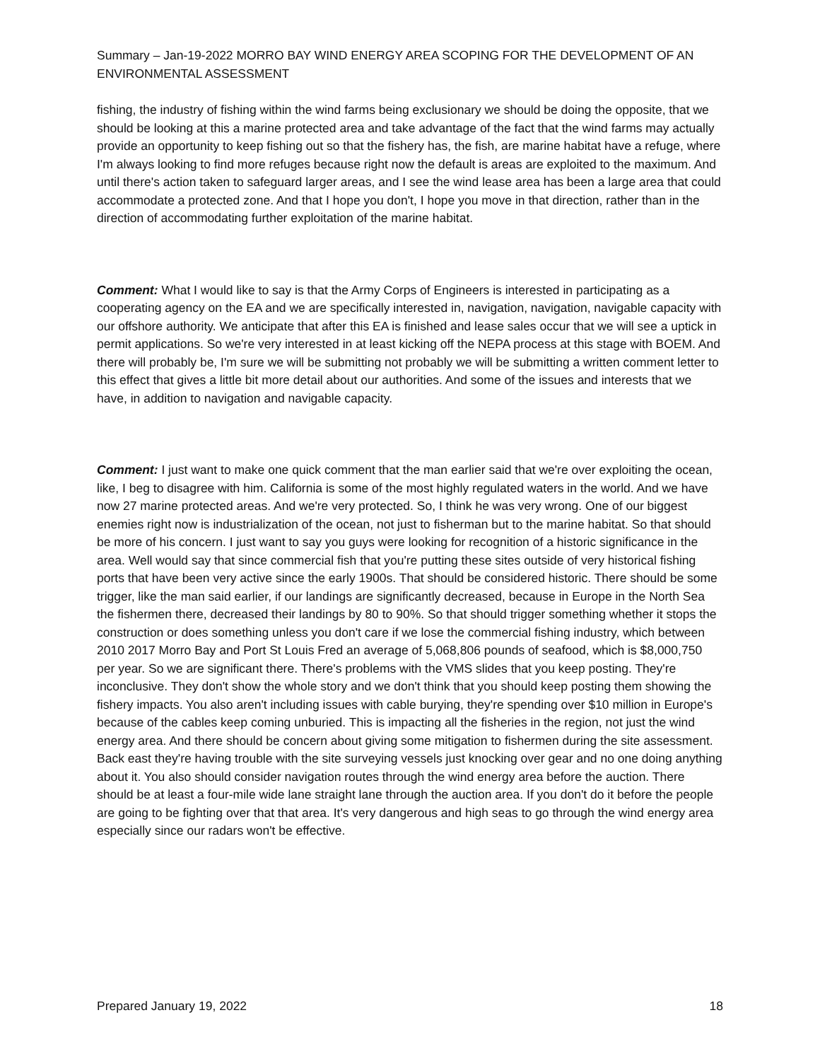Summary – Jan-19-2022 MORRO BAY WIND ENERGY AREA SCOPING FOR THE DEVELOPMENT OF AN ENVIRONMENTAL ASSESSMENT
fishing, the industry of fishing within the wind farms being exclusionary we should be doing the opposite, that we should be looking at this a marine protected area and take advantage of the fact that the wind farms may actually provide an opportunity to keep fishing out so that the fishery has, the fish, are marine habitat have a refuge, where I'm always looking to find more refuges because right now the default is areas are exploited to the maximum. And until there's action taken to safeguard larger areas, and I see the wind lease area has been a large area that could accommodate a protected zone. And that I hope you don't, I hope you move in that direction, rather than in the direction of accommodating further exploitation of the marine habitat.
Comment: What I would like to say is that the Army Corps of Engineers is interested in participating as a cooperating agency on the EA and we are specifically interested in, navigation, navigation, navigable capacity with our offshore authority. We anticipate that after this EA is finished and lease sales occur that we will see a uptick in permit applications. So we're very interested in at least kicking off the NEPA process at this stage with BOEM. And there will probably be, I'm sure we will be submitting not probably we will be submitting a written comment letter to this effect that gives a little bit more detail about our authorities. And some of the issues and interests that we have, in addition to navigation and navigable capacity.
Comment: I just want to make one quick comment that the man earlier said that we're over exploiting the ocean, like, I beg to disagree with him. California is some of the most highly regulated waters in the world. And we have now 27 marine protected areas. And we're very protected. So, I think he was very wrong. One of our biggest enemies right now is industrialization of the ocean, not just to fisherman but to the marine habitat. So that should be more of his concern. I just want to say you guys were looking for recognition of a historic significance in the area. Well would say that since commercial fish that you're putting these sites outside of very historical fishing ports that have been very active since the early 1900s. That should be considered historic. There should be some trigger, like the man said earlier, if our landings are significantly decreased, because in Europe in the North Sea the fishermen there, decreased their landings by 80 to 90%. So that should trigger something whether it stops the construction or does something unless you don't care if we lose the commercial fishing industry, which between 2010 2017 Morro Bay and Port St Louis Fred an average of 5,068,806 pounds of seafood, which is $8,000,750 per year. So we are significant there. There's problems with the VMS slides that you keep posting. They're inconclusive. They don't show the whole story and we don't think that you should keep posting them showing the fishery impacts. You also aren't including issues with cable burying, they're spending over $10 million in Europe's because of the cables keep coming unburied. This is impacting all the fisheries in the region, not just the wind energy area. And there should be concern about giving some mitigation to fishermen during the site assessment. Back east they're having trouble with the site surveying vessels just knocking over gear and no one doing anything about it. You also should consider navigation routes through the wind energy area before the auction. There should be at least a four-mile wide lane straight lane through the auction area. If you don't do it before the people are going to be fighting over that that area. It's very dangerous and high seas to go through the wind energy area especially since our radars won't be effective.
Prepared January 19, 2022 18